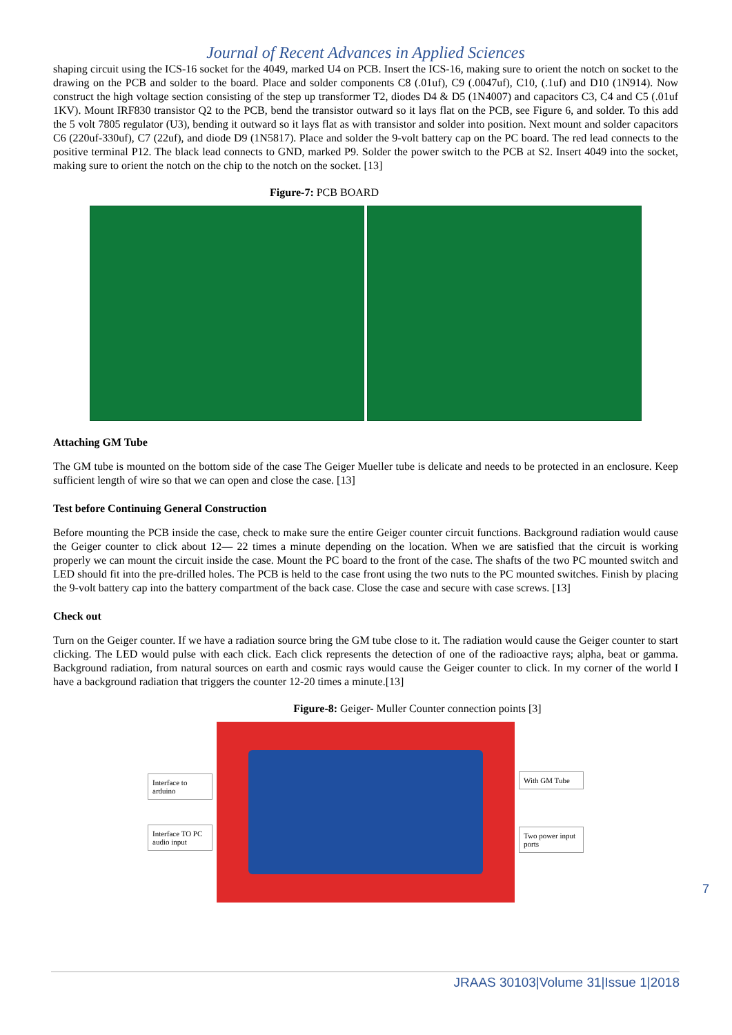Journal of Recent Advances in Applied Sciences
shaping circuit using the ICS-16 socket for the 4049, marked U4 on PCB. Insert the ICS-16, making sure to orient the notch on socket to the drawing on the PCB and solder to the board. Place and solder components C8 (.01uf), C9 (.0047uf), C10, (.1uf) and D10 (1N914). Now construct the high voltage section consisting of the step up transformer T2, diodes D4 & D5 (1N4007) and capacitors C3, C4 and C5 (.01uf 1KV). Mount IRF830 transistor Q2 to the PCB, bend the transistor outward so it lays flat on the PCB, see Figure 6, and solder. To this add the 5 volt 7805 regulator (U3), bending it outward so it lays flat as with transistor and solder into position. Next mount and solder capacitors C6 (220uf-330uf), C7 (22uf), and diode D9 (1N5817). Place and solder the 9-volt battery cap on the PC board. The red lead connects to the positive terminal P12. The black lead connects to GND, marked P9. Solder the power switch to the PCB at S2. Insert 4049 into the socket, making sure to orient the notch on the chip to the notch on the socket. [13]
Figure-7: PCB BOARD
Attaching GM Tube
The GM tube is mounted on the bottom side of the case The Geiger Mueller tube is delicate and needs to be protected in an enclosure. Keep sufficient length of wire so that we can open and close the case. [13]
Test before Continuing General Construction
Before mounting the PCB inside the case, check to make sure the entire Geiger counter circuit functions. Background radiation would cause the Geiger counter to click about 12— 22 times a minute depending on the location. When we are satisfied that the circuit is working properly we can mount the circuit inside the case. Mount the PC board to the front of the case. The shafts of the two PC mounted switch and LED should fit into the pre-drilled holes. The PCB is held to the case front using the two nuts to the PC mounted switches. Finish by placing the 9-volt battery cap into the battery compartment of the back case. Close the case and secure with case screws. [13]
Check out
Turn on the Geiger counter. If we have a radiation source bring the GM tube close to it. The radiation would cause the Geiger counter to start clicking. The LED would pulse with each click. Each click represents the detection of one of the radioactive rays; alpha, beat or gamma. Background radiation, from natural sources on earth and cosmic rays would cause the Geiger counter to click. In my corner of the world I have a background radiation that triggers the counter 12-20 times a minute.[13]
Figure-8: Geiger- Muller Counter connection points [3]
Interface to arduino
Interface TO PC audio input
With GM Tube
Two power input ports
7
JRAAS 30103|Volume 31|Issue 1|2018